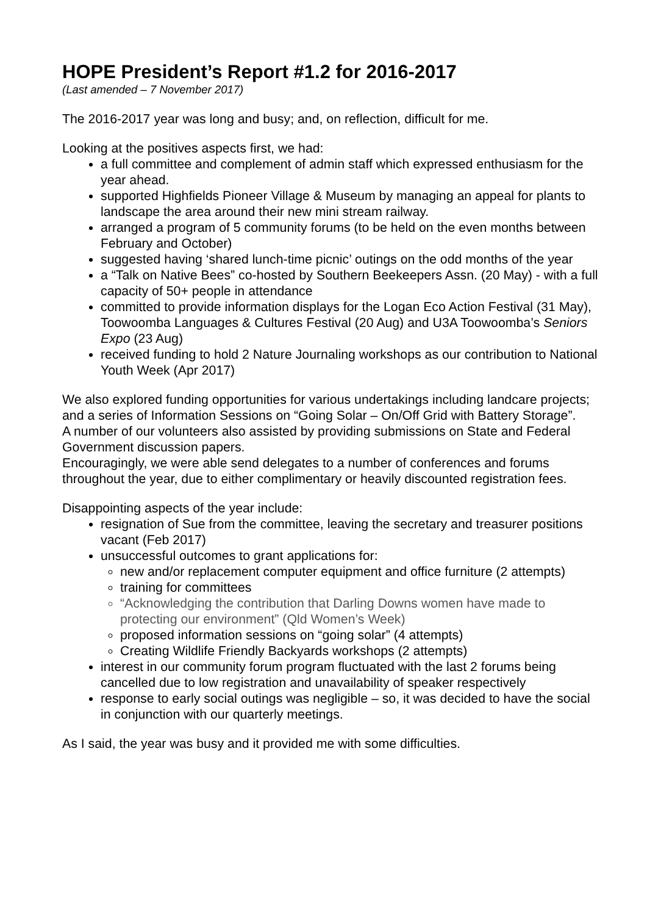HOPE President’s Report #1.2 for 2016-2017
(Last amended – 7 November 2017)
The 2016-2017 year was long and busy; and, on reflection, difficult for me.
Looking at the positives aspects first, we had:
a full committee and complement of admin staff which expressed enthusiasm for the year ahead.
supported Highfields Pioneer Village & Museum by managing an appeal for plants to landscape the area around their new mini stream railway.
arranged a program of 5 community forums (to be held on the even months between February and October)
suggested having ‘shared lunch-time picnic’ outings on the odd months of the year
a “Talk on Native Bees” co-hosted by Southern Beekeepers Assn. (20 May) - with a full capacity of 50+ people in attendance
committed to provide information displays for the Logan Eco Action Festival (31 May), Toowoomba Languages & Cultures Festival (20 Aug) and U3A Toowoomba’s Seniors Expo (23 Aug)
received funding to hold 2 Nature Journaling workshops as our contribution to National Youth Week (Apr 2017)
We also explored funding opportunities for various undertakings including landcare projects; and a series of Information Sessions on “Going Solar – On/Off Grid with Battery Storage”.
A number of our volunteers also assisted by providing submissions on State and Federal Government discussion papers.
Encouragingly, we were able send delegates to a number of conferences and forums throughout the year, due to either complimentary or heavily discounted registration fees.
Disappointing aspects of the year include:
resignation of Sue from the committee, leaving the secretary and treasurer positions vacant (Feb 2017)
unsuccessful outcomes to grant applications for:
new and/or replacement computer equipment and office furniture (2 attempts)
training for committees
“Acknowledging the contribution that Darling Downs women have made to protecting our environment” (Qld Women’s Week)
proposed information sessions on “going solar” (4 attempts)
Creating Wildlife Friendly Backyards workshops (2 attempts)
interest in our community forum program fluctuated with the last 2 forums being cancelled due to low registration and unavailability of speaker respectively
response to early social outings was negligible – so, it was decided to have the social in conjunction with our quarterly meetings.
As I said, the year was busy and it provided me with some difficulties.